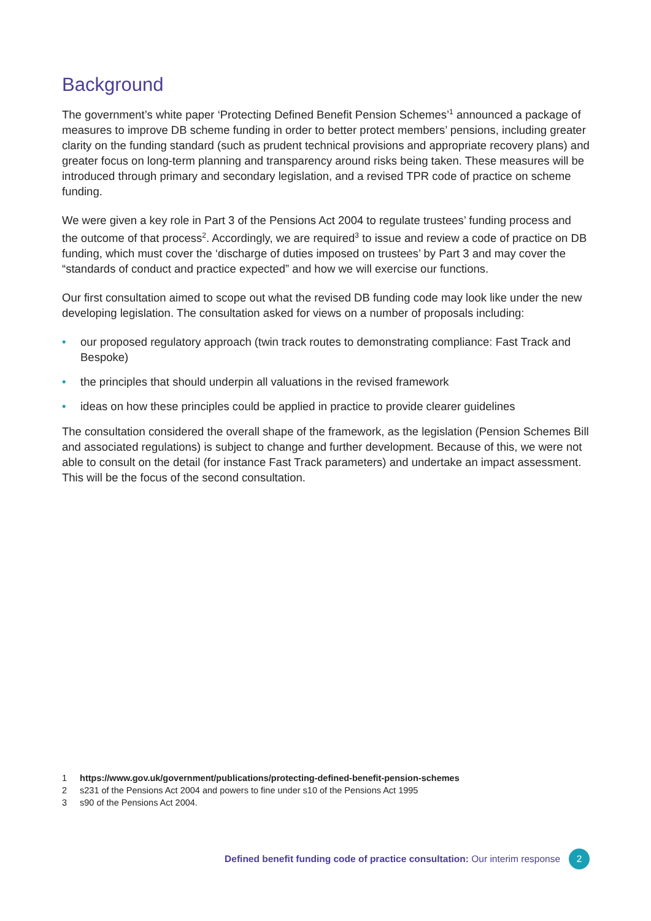Background
The government’s white paper ‘Protecting Defined Benefit Pension Schemes’<sup>1</sup> announced a package of measures to improve DB scheme funding in order to better protect members’ pensions, including greater clarity on the funding standard (such as prudent technical provisions and appropriate recovery plans) and greater focus on long-term planning and transparency around risks being taken. These measures will be introduced through primary and secondary legislation, and a revised TPR code of practice on scheme funding.
We were given a key role in Part 3 of the Pensions Act 2004 to regulate trustees’ funding process and the outcome of that process<sup>2</sup>. Accordingly, we are required<sup>3</sup> to issue and review a code of practice on DB funding, which must cover the ‘discharge of duties imposed on trustees’ by Part 3 and may cover the “standards of conduct and practice expected” and how we will exercise our functions.
Our first consultation aimed to scope out what the revised DB funding code may look like under the new developing legislation. The consultation asked for views on a number of proposals including:
• our proposed regulatory approach (twin track routes to demonstrating compliance: Fast Track and Bespoke)
• the principles that should underpin all valuations in the revised framework
• ideas on how these principles could be applied in practice to provide clearer guidelines
The consultation considered the overall shape of the framework, as the legislation (Pension Schemes Bill and associated regulations) is subject to change and further development. Because of this, we were not able to consult on the detail (for instance Fast Track parameters) and undertake an impact assessment. This will be the focus of the second consultation.
1 https://www.gov.uk/government/publications/protecting-defined-benefit-pension-schemes
2 s231 of the Pensions Act 2004 and powers to fine under s10 of the Pensions Act 1995
3 s90 of the Pensions Act 2004.
Defined benefit funding code of practice consultation: Our interim response
2